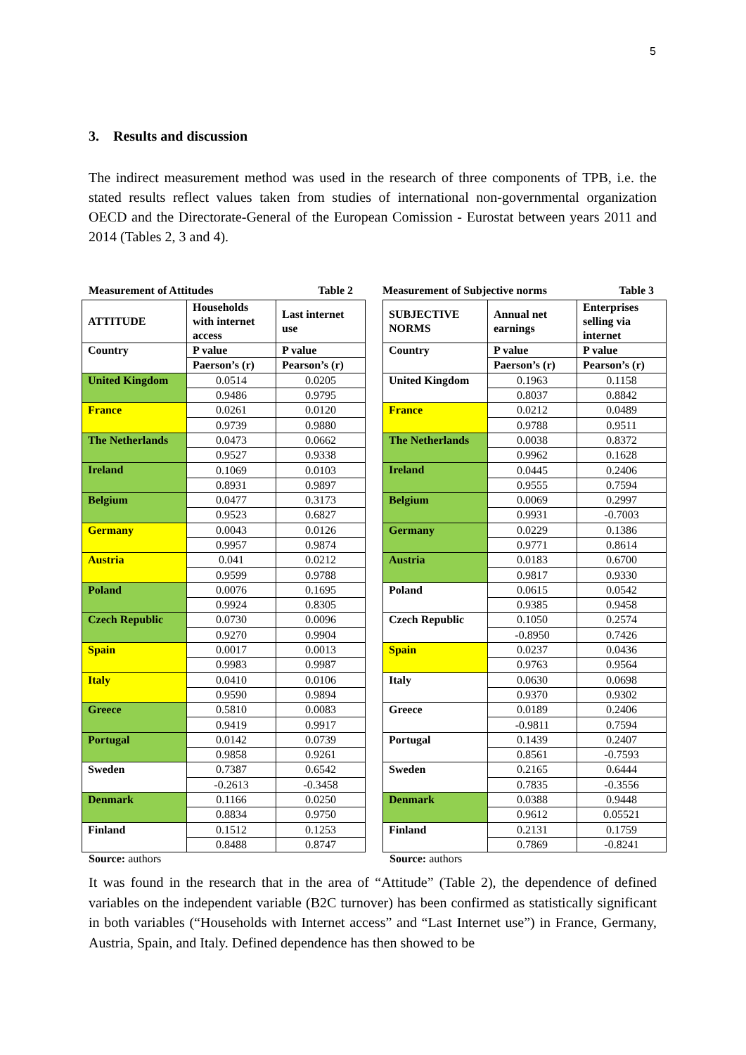5
3. Results and discussion
The indirect measurement method was used in the research of three components of TPB, i.e. the stated results reflect values taken from studies of international non-governmental organization OECD and the Directorate-General of the European Comission - Eurostat between years 2011 and 2014 (Tables 2, 3 and 4).
Measurement of Attitudes Table 2
| ATTITUDE | Households with internet access | Last internet use |
| Country | P value | P value |
| | Paerson’s (r) | Pearson’s (r) |
| United Kingdom | 0.0514 | 0.0205 |
| | 0.9486 | 0.9795 |
| France | 0.0261 | 0.0120 |
| | 0.9739 | 0.9880 |
| The Netherlands | 0.0473 | 0.0662 |
| | 0.9527 | 0.9338 |
| Ireland | 0.1069 | 0.0103 |
| | 0.8931 | 0.9897 |
| Belgium | 0.0477 | 0.3173 |
| | 0.9523 | 0.6827 |
| Germany | 0.0043 | 0.0126 |
| | 0.9957 | 0.9874 |
| Austria | 0.041 | 0.0212 |
| | 0.9599 | 0.9788 |
| Poland | 0.0076 | 0.1695 |
| | 0.9924 | 0.8305 |
| Czech Republic | 0.0730 | 0.0096 |
| | 0.9270 | 0.9904 |
| Spain | 0.0017 | 0.0013 |
| | 0.9983 | 0.9987 |
| Italy | 0.0410 | 0.0106 |
| | 0.9590 | 0.9894 |
| Greece | 0.5810 | 0.0083 |
| | 0.9419 | 0.9917 |
| Portugal | 0.0142 | 0.0739 |
| | 0.9858 | 0.9261 |
| Sweden | 0.7387 | 0.6542 |
| | -0.2613 | -0.3458 |
| Denmark | 0.1166 | 0.0250 |
| | 0.8834 | 0.9750 |
| Finland | 0.1512 | 0.1253 |
| | 0.8488 | 0.8747 |
Source: authors
Measurement of Subjective norms Table 3
| SUBJECTIVE NORMS | Annual net earnings | Enterprises selling via internet |
| Country | P value | P value |
| | Paerson’s (r) | Pearson’s (r) |
| United Kingdom | 0.1963 | 0.1158 |
| | 0.8037 | 0.8842 |
| France | 0.0212 | 0.0489 |
| | 0.9788 | 0.9511 |
| The Netherlands | 0.0038 | 0.8372 |
| | 0.9962 | 0.1628 |
| Ireland | 0.0445 | 0.2406 |
| | 0.9555 | 0.7594 |
| Belgium | 0.0069 | 0.2997 |
| | 0.9931 | -0.7003 |
| Germany | 0.0229 | 0.1386 |
| | 0.9771 | 0.8614 |
| Austria | 0.0183 | 0.6700 |
| | 0.9817 | 0.9330 |
| Poland | 0.0615 | 0.0542 |
| | 0.9385 | 0.9458 |
| Czech Republic | 0.1050 | 0.2574 |
| | -0.8950 | 0.7426 |
| Spain | 0.0237 | 0.0436 |
| | 0.9763 | 0.9564 |
| Italy | 0.0630 | 0.0698 |
| | 0.9370 | 0.9302 |
| Greece | 0.0189 | 0.2406 |
| | -0.9811 | 0.7594 |
| Portugal | 0.1439 | 0.2407 |
| | 0.8561 | -0.7593 |
| Sweden | 0.2165 | 0.6444 |
| | 0.7835 | -0.3556 |
| Denmark | 0.0388 | 0.9448 |
| | 0.9612 | 0.05521 |
| Finland | 0.2131 | 0.1759 |
| | 0.7869 | -0.8241 |
Source: authors
It was found in the research that in the area of “Attitude” (Table 2), the dependence of defined variables on the independent variable (B2C turnover) has been confirmed as statistically significant in both variables (“Households with Internet access” and “Last Internet use”) in France, Germany, Austria, Spain, and Italy. Defined dependence has then showed to be